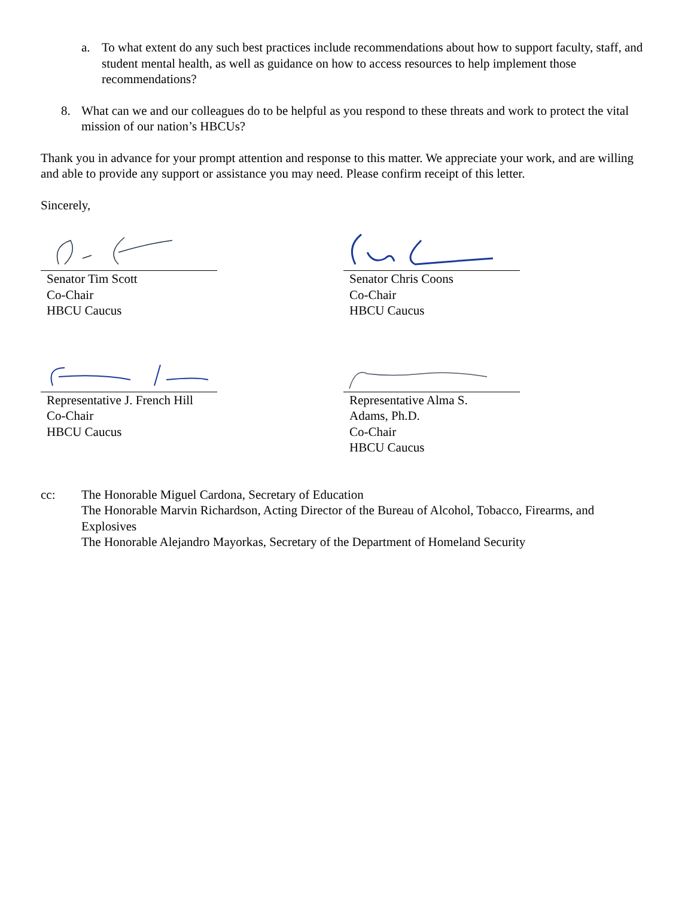a. To what extent do any such best practices include recommendations about how to support faculty, staff, and student mental health, as well as guidance on how to access resources to help implement those recommendations?
8. What can we and our colleagues do to be helpful as you respond to these threats and work to protect the vital mission of our nation’s HBCUs?
Thank you in advance for your prompt attention and response to this matter. We appreciate your work, and are willing and able to provide any support or assistance you may need. Please confirm receipt of this letter.
Sincerely,
Senator Tim Scott
Co-Chair
HBCU Caucus
Senator Chris Coons
Co-Chair
HBCU Caucus
Representative J. French Hill
Co-Chair
HBCU Caucus
Representative Alma S.
Adams, Ph.D.
Co-Chair
HBCU Caucus
cc: The Honorable Miguel Cardona, Secretary of Education
The Honorable Marvin Richardson, Acting Director of the Bureau of Alcohol, Tobacco, Firearms, and Explosives
The Honorable Alejandro Mayorkas, Secretary of the Department of Homeland Security